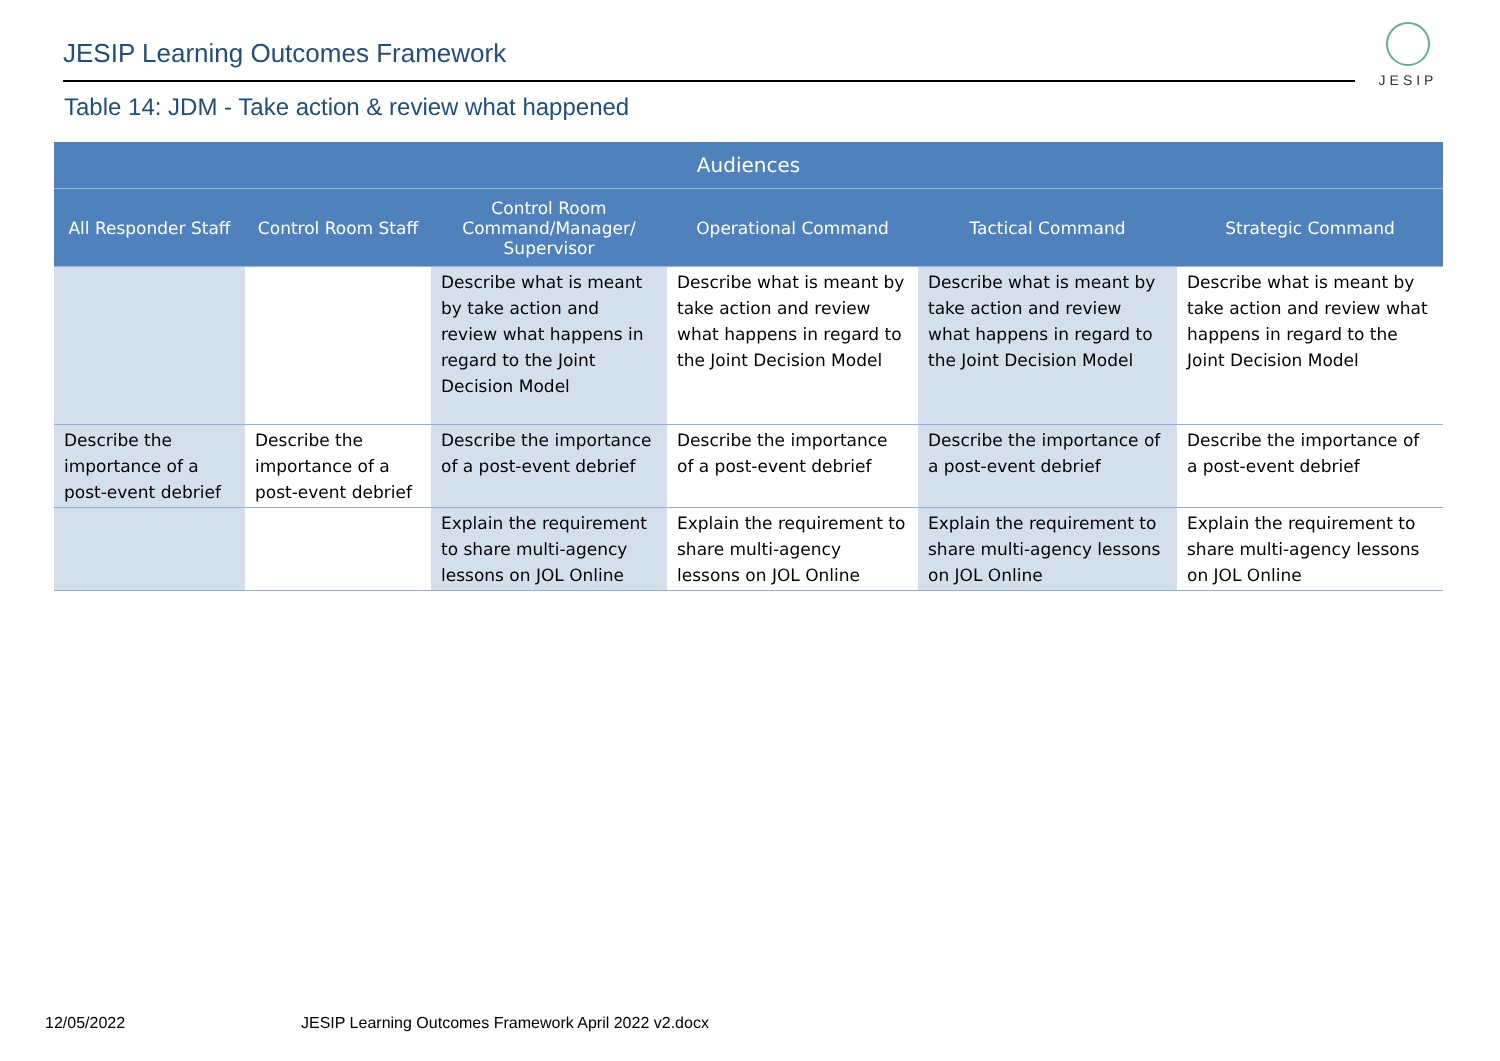JESIP Learning Outcomes Framework
JESIP
Table 14: JDM - Take action & review what happened
| Audiences | | | | | |
| --- | --- | --- | --- | --- | --- |
| All Responder Staff | Control Room Staff | Control Room Command/Manager/ Supervisor | Operational Command | Tactical Command | Strategic Command |
| | | Describe what is meant by take action and review what happens in regard to the Joint Decision Model | Describe what is meant by take action and review what happens in regard to the Joint Decision Model | Describe what is meant by take action and review what happens in regard to the Joint Decision Model | Describe what is meant by take action and review what happens in regard to the Joint Decision Model |
| Describe the importance of a post-event debrief | Describe the importance of a post-event debrief | Describe the importance of a post-event debrief | Describe the importance of a post-event debrief | Describe the importance of a post-event debrief | Describe the importance of a post-event debrief |
| | | Explain the requirement to share multi-agency lessons on JOL Online | Explain the requirement to share multi-agency lessons on JOL Online | Explain the requirement to share multi-agency lessons on JOL Online | Explain the requirement to share multi-agency lessons on JOL Online |
12/05/2022
JESIP Learning Outcomes Framework April 2022 v2.docx